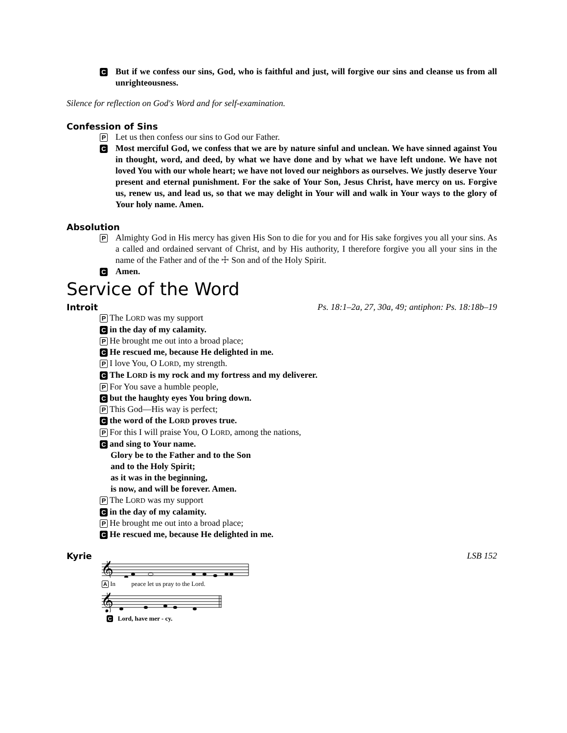C But if we confess our sins, God, who is faithful and just, will forgive our sins and cleanse us from all unrighteousness.
Silence for reflection on God's Word and for self-examination.
Confession of Sins
P Let us then confess our sins to God our Father.
C Most merciful God, we confess that we are by nature sinful and unclean. We have sinned against You in thought, word, and deed, by what we have done and by what we have left undone. We have not loved You with our whole heart; we have not loved our neighbors as ourselves. We justly deserve Your present and eternal punishment. For the sake of Your Son, Jesus Christ, have mercy on us. Forgive us, renew us, and lead us, so that we may delight in Your will and walk in Your ways to the glory of Your holy name. Amen.
Absolution
P Almighty God in His mercy has given His Son to die for you and for His sake forgives you all your sins. As a called and ordained servant of Christ, and by His authority, I therefore forgive you all your sins in the name of the Father and of the ☩ Son and of the Holy Spirit.
C Amen.
Service of the Word
Introit Ps. 18:1–2a, 27, 30a, 49; antiphon: Ps. 18:18b–19
P The LORD was my support
Cin the day of my calamity.
P He brought me out into a broad place;
C He rescued me, because He delighted in me.
P I love You, O LORD, my strength.
C The LORD is my rock and my fortress and my deliverer.
P For You save a humble people,
Cbut the haughty eyes You bring down.
P This God—His way is perfect;
Cthe word of the LORD proves true.
P For this I will praise You, O LORD, among the nations,
Cand sing to Your name.
Glory be to the Father and to the Son
and to the Holy Spirit;
as it was in the beginning,
is now, and will be forever. Amen.
P The LORD was my support
Cin the day of my calamity.
P He brought me out into a broad place;
C He rescued me, because He delighted in me.
Kyrie LSB 152
𝄞
A In peace let us pray to the Lord.
𝄞
C Lord, have mer - cy.